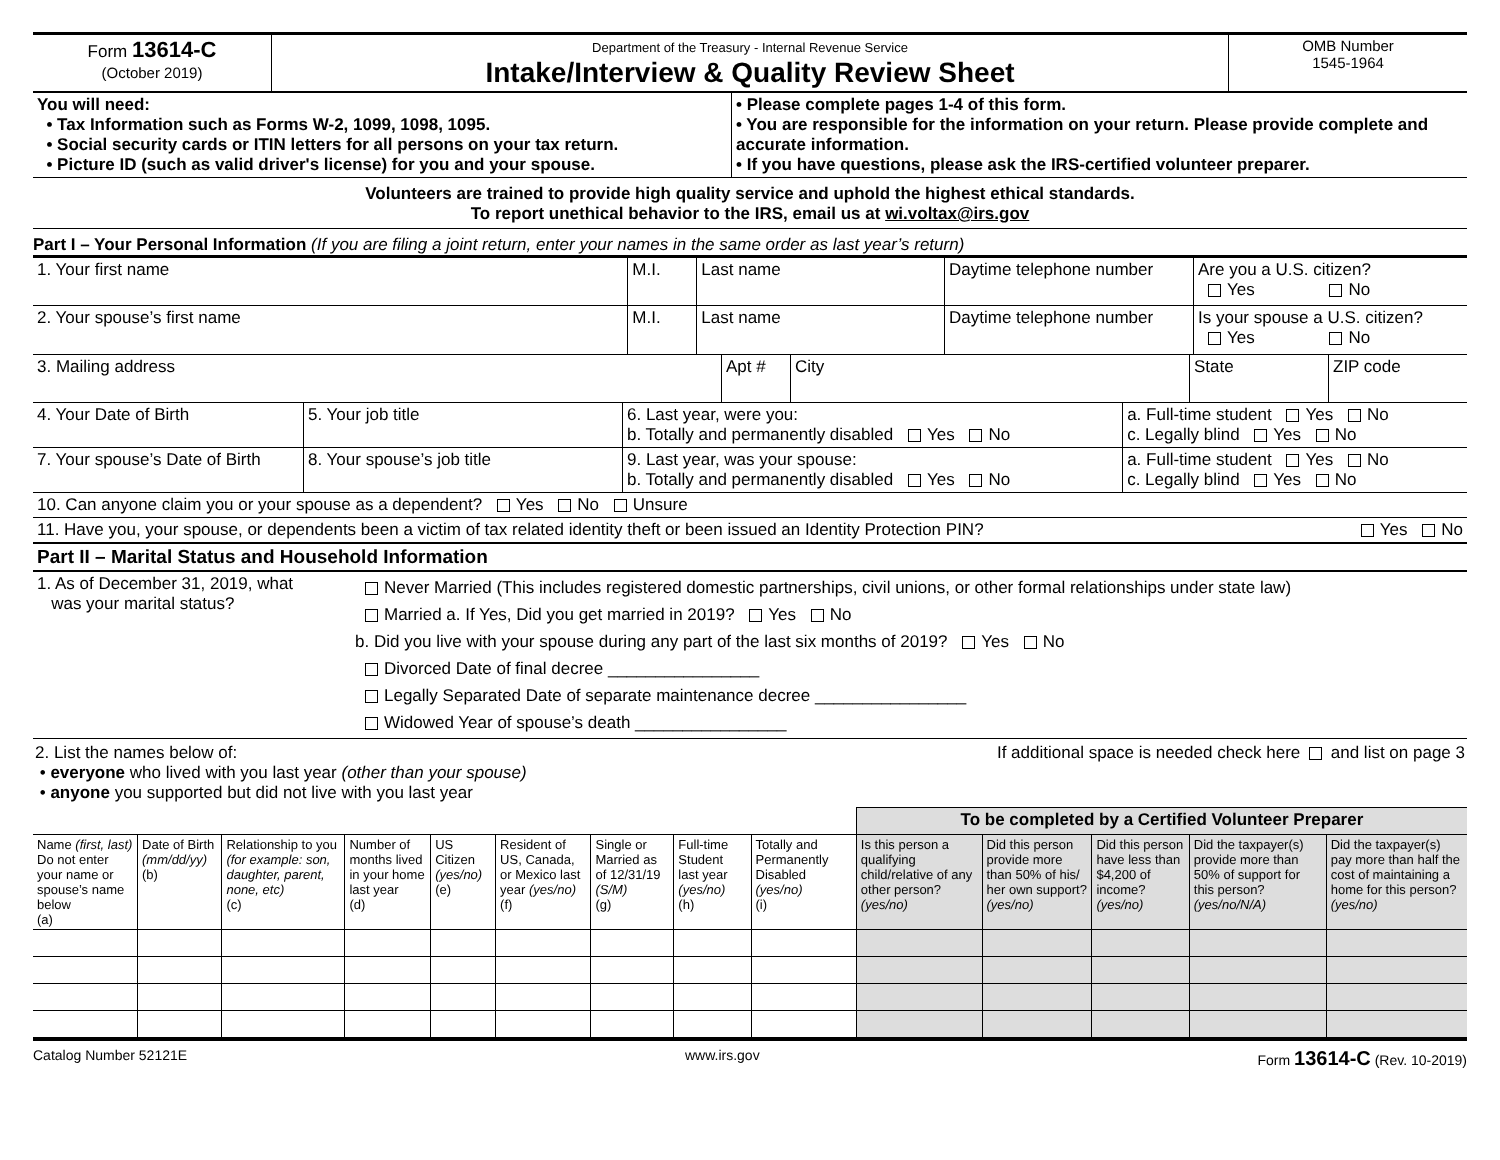| Form 13614-C (October 2019) | Department of the Treasury - Internal Revenue Service Intake/Interview & Quality Review Sheet | OMB Number 1545-1964 |
| You will need: • Tax Information such as Forms W-2, 1099, 1098, 1095. • Social security cards or ITIN letters for all persons on your tax return. • Picture ID (such as valid driver's license) for you and your spouse. | • Please complete pages 1-4 of this form. • You are responsible for the information on your return. Please provide complete and accurate information. • If you have questions, please ask the IRS-certified volunteer preparer. |
Volunteers are trained to provide high quality service and uphold the highest ethical standards.
To report unethical behavior to the IRS, email us at wi.voltax@irs.gov
Part I – Your Personal Information (If you are filing a joint return, enter your names in the same order as last year’s return)
| 1. Your first name | M.I. | Last name | Daytime telephone number | Are you a U.S. citizen? Yes No |
| 2. Your spouse’s first name | M.I. | Last name | Daytime telephone number | Is your spouse a U.S. citizen? Yes No |
| 3. Mailing address | Apt # | City | State | ZIP code |
| 4. Your Date of Birth | 5. Your job title | 6. Last year, were you: b. Totally and permanently disabled Yes No | a. Full-time student Yes No c. Legally blind Yes No |
| 7. Your spouse’s Date of Birth | 8. Your spouse’s job title | 9. Last year, was your spouse: b. Totally and permanently disabled Yes No | a. Full-time student Yes No c. Legally blind Yes No |
| 10. Can anyone claim you or your spouse as a dependent? Yes No Unsure | | | |
| 11. Have you, your spouse, or dependents been a victim of tax related identity theft or been issued an Identity Protection PIN? Yes No | | | |
| Part II – Marital Status and Household Information | | | |
| 1. As of December 31, 2019, what was your marital status? | Never Married (This includes registered domestic partnerships, civil unions, or other formal relationships under state law) Married a. If Yes, Did you get married in 2019? Yes No b. Did you live with your spouse during any part of the last six months of 2019? Yes No Divorced Date of final decree ________________ Legally Separated Date of separate maintenance decree ________________ Widowed Year of spouse’s death ________________ |
2. List the names below of: If additional space is needed check here and list on page 3
• everyone who lived with you last year (other than your spouse)
• anyone you supported but did not live with you last year
| | | | | | | | | | To be completed by a Certified Volunteer Preparer | | | | |
| Name (first, last) Do not enter your name or spouse’s name below (a) | Date of Birth (mm/dd/yy) (b) | Relationship to you (for example: son, daughter, parent, none, etc) (c) | Number of months lived in your home last year (d) | US Citizen (yes/no) (e) | Resident of US, Canada, or Mexico last year (yes/no) (f) | Single or Married as of 12/31/19 (S/M) (g) | Full-time Student last year (yes/no) (h) | Totally and Permanently Disabled (yes/no) (i) | Is this person a qualifying child/relative of any other person? (yes/no) | Did this person provide more than 50% of his/ her own support? (yes/no) | Did this person have less than $4,200 of income? (yes/no) | Did the taxpayer(s) provide more than 50% of support for this person? (yes/no/N/A) | Did the taxpayer(s) pay more than half the cost of maintaining a home for this person? (yes/no) |
Catalog Number 52121E www.irs.gov Form 13614-C (Rev. 10-2019)